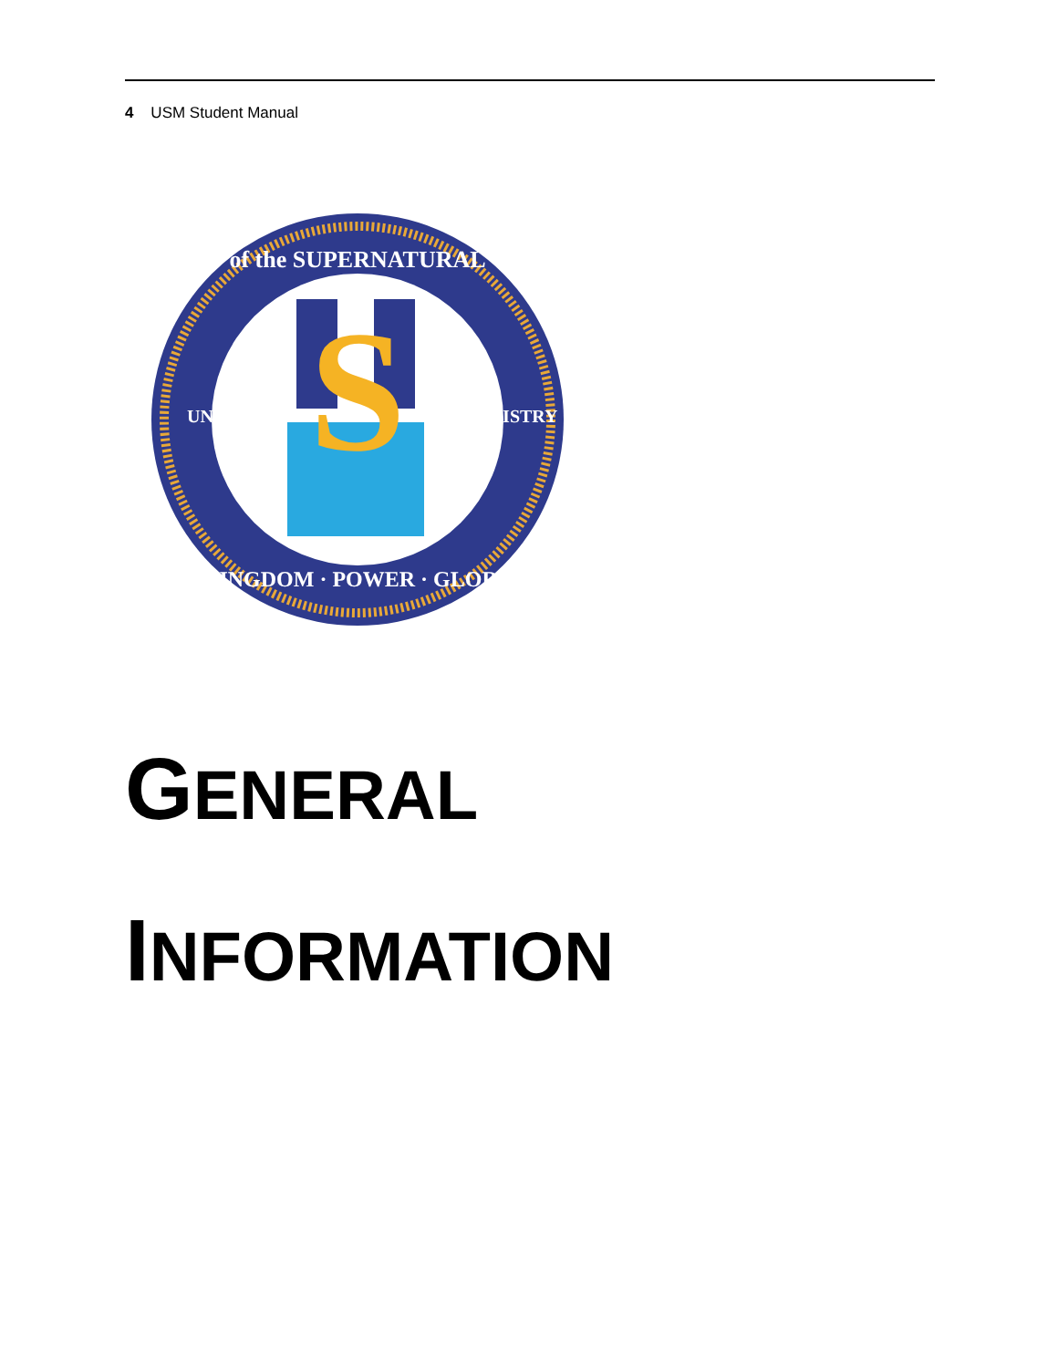4 USM Student Manual
S
of the SUPERNATURAL
KINGDOM · POWER · GLORY
UNIVERSITY
MINISTRY
GENERAL
INFORMATION